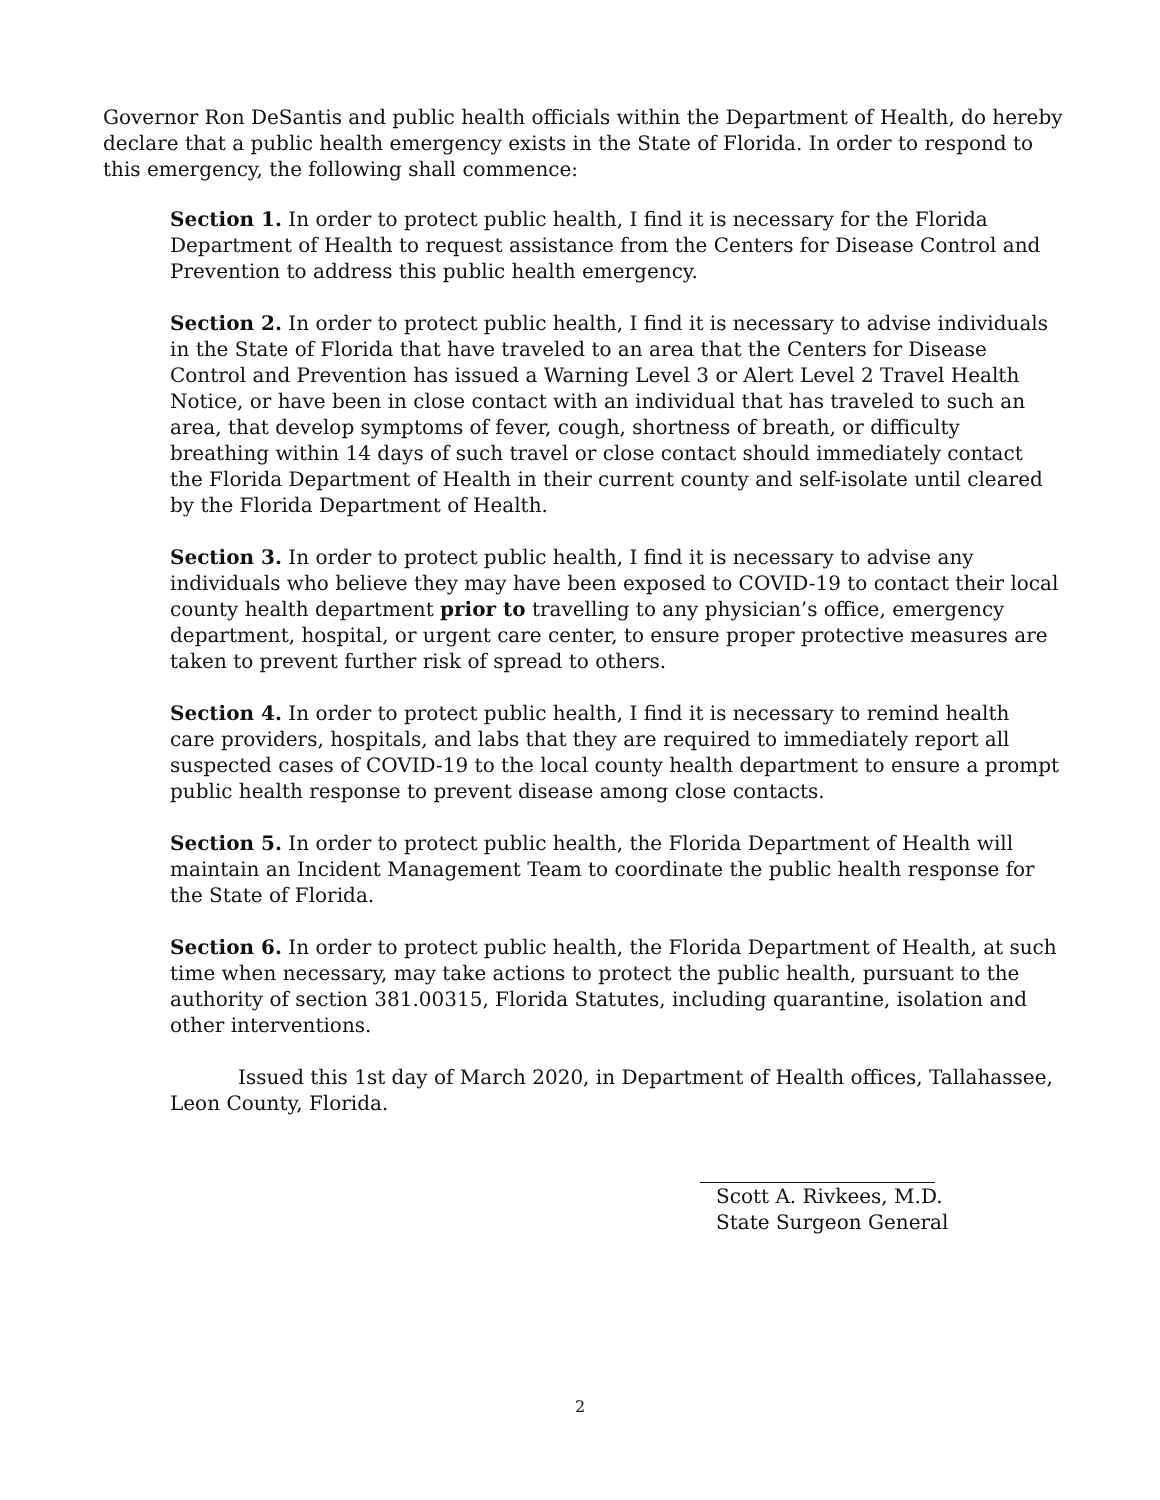Governor Ron DeSantis and public health officials within the Department of Health, do hereby declare that a public health emergency exists in the State of Florida. In order to respond to this emergency, the following shall commence:
Section 1. In order to protect public health, I find it is necessary for the Florida Department of Health to request assistance from the Centers for Disease Control and Prevention to address this public health emergency.
Section 2. In order to protect public health, I find it is necessary to advise individuals in the State of Florida that have traveled to an area that the Centers for Disease Control and Prevention has issued a Warning Level 3 or Alert Level 2 Travel Health Notice, or have been in close contact with an individual that has traveled to such an area, that develop symptoms of fever, cough, shortness of breath, or difficulty breathing within 14 days of such travel or close contact should immediately contact the Florida Department of Health in their current county and self-isolate until cleared by the Florida Department of Health.
Section 3. In order to protect public health, I find it is necessary to advise any individuals who believe they may have been exposed to COVID-19 to contact their local county health department prior to travelling to any physician’s office, emergency department, hospital, or urgent care center, to ensure proper protective measures are taken to prevent further risk of spread to others.
Section 4. In order to protect public health, I find it is necessary to remind health care providers, hospitals, and labs that they are required to immediately report all suspected cases of COVID-19 to the local county health department to ensure a prompt public health response to prevent disease among close contacts.
Section 5. In order to protect public health, the Florida Department of Health will maintain an Incident Management Team to coordinate the public health response for the State of Florida.
Section 6. In order to protect public health, the Florida Department of Health, at such time when necessary, may take actions to protect the public health, pursuant to the authority of section 381.00315, Florida Statutes, including quarantine, isolation and other interventions.
Issued this 1st day of March 2020, in Department of Health offices, Tallahassee, Leon County, Florida.
Scott A. Rivkees, M.D.
State Surgeon General
2